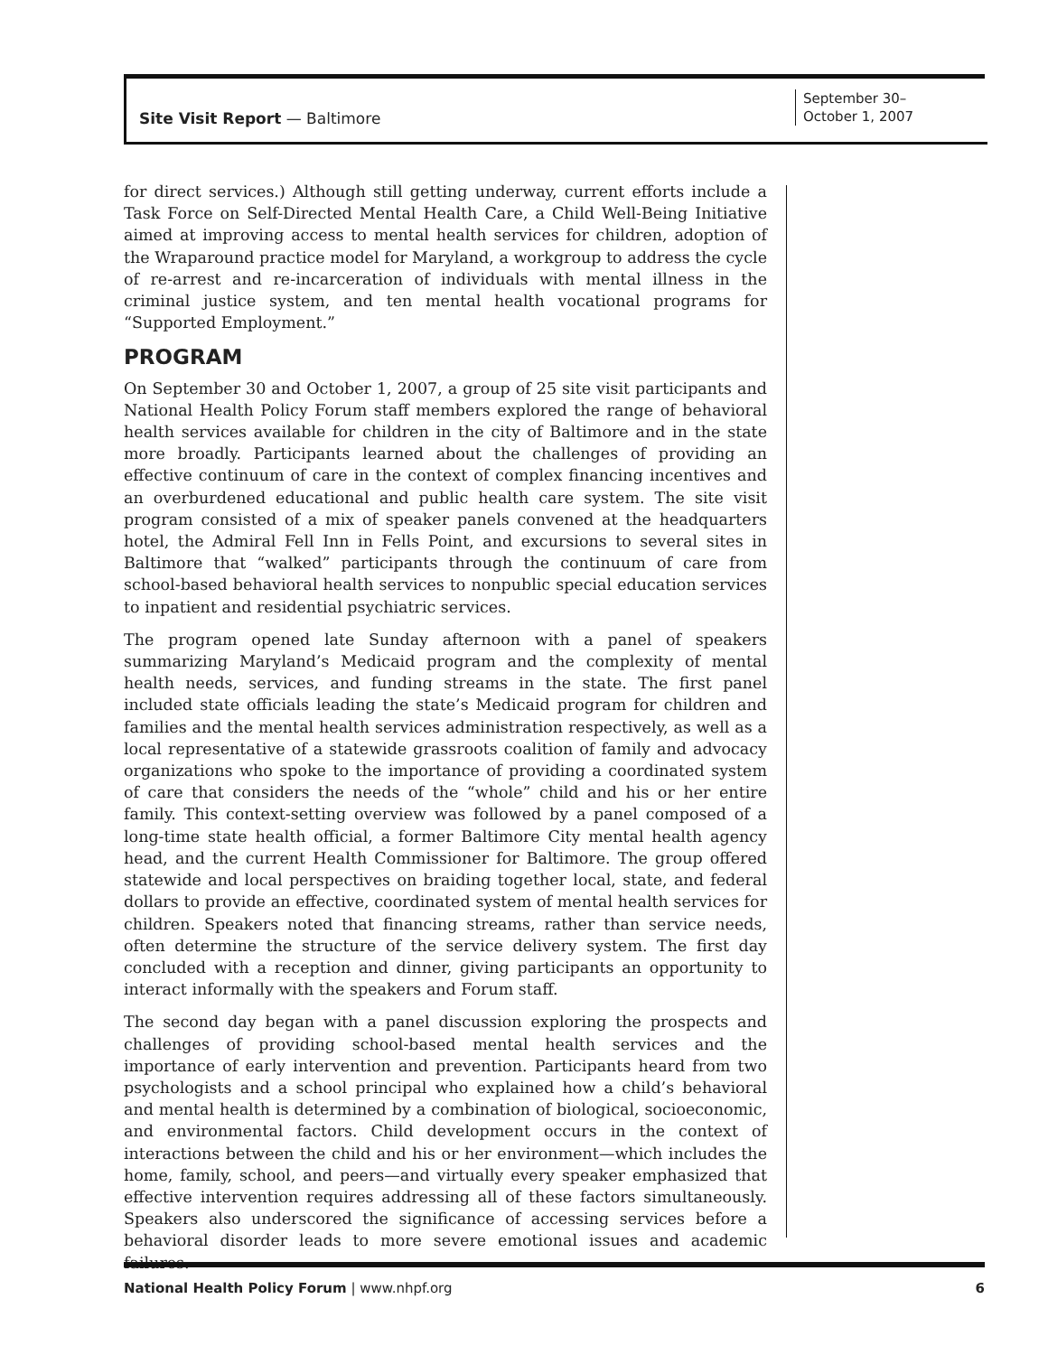Site Visit Report — Baltimore
September 30–
October 1, 2007
for direct services.) Although still getting underway, current efforts include a Task Force on Self-Directed Mental Health Care, a Child Well-Being Initiative aimed at improving access to mental health services for children, adoption of the Wraparound practice model for Maryland, a workgroup to address the cycle of re-arrest and re-incarceration of individuals with mental illness in the criminal justice system, and ten mental health vocational programs for “Supported Employment.”
PROGRAM
On September 30 and October 1, 2007, a group of 25 site visit participants and National Health Policy Forum staff members explored the range of behavioral health services available for children in the city of Baltimore and in the state more broadly. Participants learned about the challenges of providing an effective continuum of care in the context of complex financing incentives and an overburdened educational and public health care system. The site visit program consisted of a mix of speaker panels convened at the headquarters hotel, the Admiral Fell Inn in Fells Point, and excursions to several sites in Baltimore that “walked” participants through the continuum of care from school-based behavioral health services to nonpublic special education services to inpatient and residential psychiatric services.
The program opened late Sunday afternoon with a panel of speakers summarizing Maryland’s Medicaid program and the complexity of mental health needs, services, and funding streams in the state. The first panel included state officials leading the state’s Medicaid program for children and families and the mental health services administration respectively, as well as a local representative of a statewide grassroots coalition of family and advocacy organizations who spoke to the importance of providing a coordinated system of care that considers the needs of the “whole” child and his or her entire family. This context-setting overview was followed by a panel composed of a long-time state health official, a former Baltimore City mental health agency head, and the current Health Commissioner for Baltimore. The group offered statewide and local perspectives on braiding together local, state, and federal dollars to provide an effective, coordinated system of mental health services for children. Speakers noted that financing streams, rather than service needs, often determine the structure of the service delivery system. The first day concluded with a reception and dinner, giving participants an opportunity to interact informally with the speakers and Forum staff.
The second day began with a panel discussion exploring the prospects and challenges of providing school-based mental health services and the importance of early intervention and prevention. Participants heard from two psychologists and a school principal who explained how a child’s behavioral and mental health is determined by a combination of biological, socioeconomic, and environmental factors. Child development occurs in the context of interactions between the child and his or her environment—which includes the home, family, school, and peers—and virtually every speaker emphasized that effective intervention requires addressing all of these factors simultaneously. Speakers also underscored the significance of accessing services before a behavioral disorder leads to more severe emotional issues and academic failures.
National Health Policy Forum | www.nhpf.org 6